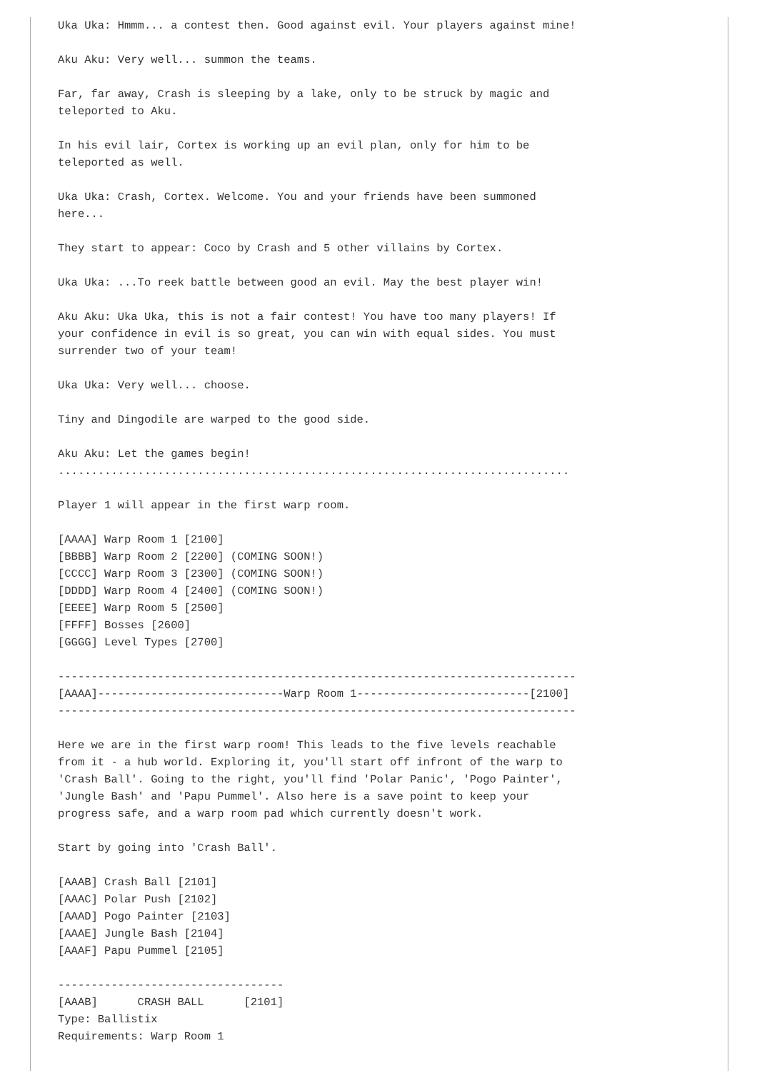Uka Uka: Hmmm... a contest then. Good against evil. Your players against mine!

Aku Aku: Very well... summon the teams.

Far, far away, Crash is sleeping by a lake, only to be struck by magic and
teleported to Aku.

In his evil lair, Cortex is working up an evil plan, only for him to be
teleported as well.

Uka Uka: Crash, Cortex. Welcome. You and your friends have been summoned
here...

They start to appear: Coco by Crash and 5 other villains by Cortex.

Uka Uka: ...To reek battle between good an evil. May the best player win!

Aku Aku: Uka Uka, this is not a fair contest! You have too many players! If
your confidence in evil is so great, you can win with equal sides. You must
surrender two of your team!

Uka Uka: Very well... choose.

Tiny and Dingodile are warped to the good side.

Aku Aku: Let the games begin!
.............................................................................

Player 1 will appear in the first warp room.

[AAAA] Warp Room 1 [2100]
[BBBB] Warp Room 2 [2200] (COMING SOON!)
[CCCC] Warp Room 3 [2300] (COMING SOON!)
[DDDD] Warp Room 4 [2400] (COMING SOON!)
[EEEE] Warp Room 5 [2500]
[FFFF] Bosses [2600]
[GGGG] Level Types [2700]

------------------------------------------------------------------------------
[AAAA]----------------------------Warp Room 1--------------------------[2100]
------------------------------------------------------------------------------

Here we are in the first warp room! This leads to the five levels reachable
from it - a hub world. Exploring it, you'll start off infront of the warp to
'Crash Ball'. Going to the right, you'll find 'Polar Panic', 'Pogo Painter',
'Jungle Bash' and 'Papu Pummel'. Also here is a save point to keep your
progress safe, and a warp room pad which currently doesn't work.

Start by going into 'Crash Ball'.

[AAAB] Crash Ball [2101]
[AAAC] Polar Push [2102]
[AAAD] Pogo Painter [2103]
[AAAE] Jungle Bash [2104]
[AAAF] Papu Pummel [2105]

----------------------------------
[AAAB]      CRASH BALL      [2101]
Type: Ballistix
Requirements: Warp Room 1